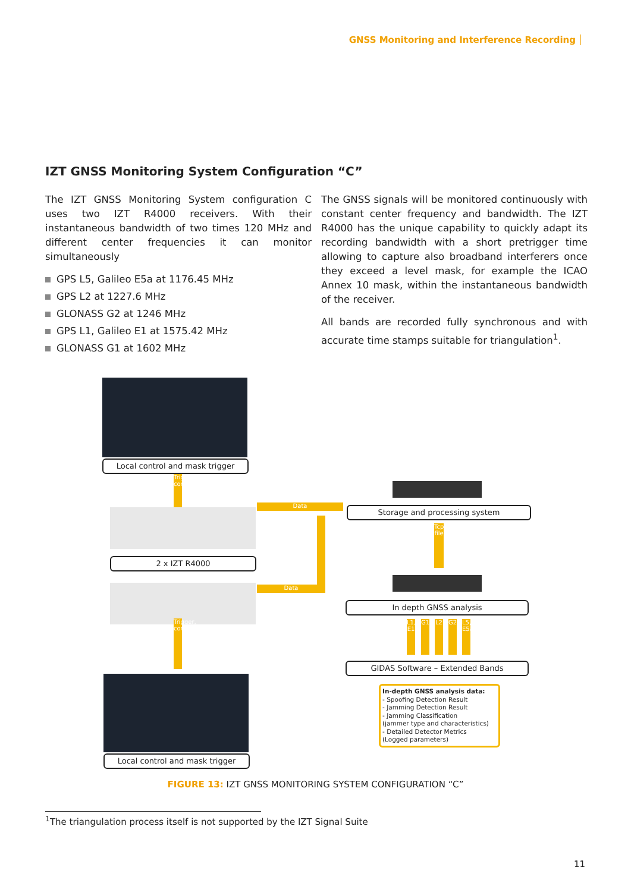GNSS Monitoring and Interference Recording
IZT GNSS Monitoring System Configuration “C”
The IZT GNSS Monitoring System configuration C uses two IZT R4000 receivers. With their instantaneous bandwidth of two times 120 MHz and different center frequencies it can monitor simultaneously
GPS L5, Galileo E5a at 1176.45 MHz
GPS L2 at 1227.6 MHz
GLONASS G2 at 1246 MHz
GPS L1, Galileo E1 at 1575.42 MHz
GLONASS G1 at 1602 MHz
The GNSS signals will be monitored continuously with constant center frequency and bandwidth. The IZT R4000 has the unique capability to quickly adapt its recording bandwidth with a short pretrigger time allowing to capture also broadband interferers once they exceed a level mask, for example the ICAO Annex 10 mask, within the instantaneous bandwidth of the receiver.
All bands are recorded fully synchronous and with accurate time stamps suitable for triangulation<sup>1</sup>.
Local control and mask trigger
Trigger, control
2 x IZT R4000
Trigger, control
Data
Data
Local control and mask trigger
Storage and processing system
Tcp/Ip, file
In depth GNSS analysis
L1, E1
G1 L2 G2
L5, E5a
GIDAS Software – Extended Bands
In-depth GNSS analysis data:
- Spoofing Detection Result
- Jamming Detection Result
- Jamming Classification
(jammer type and characteristics)
- Detailed Detector Metrics
(Logged parameters)
FIGURE 13: IZT GNSS MONITORING SYSTEM CONFIGURATION “C”
<sup>1</sup> The triangulation process itself is not supported by the IZT Signal Suite
11